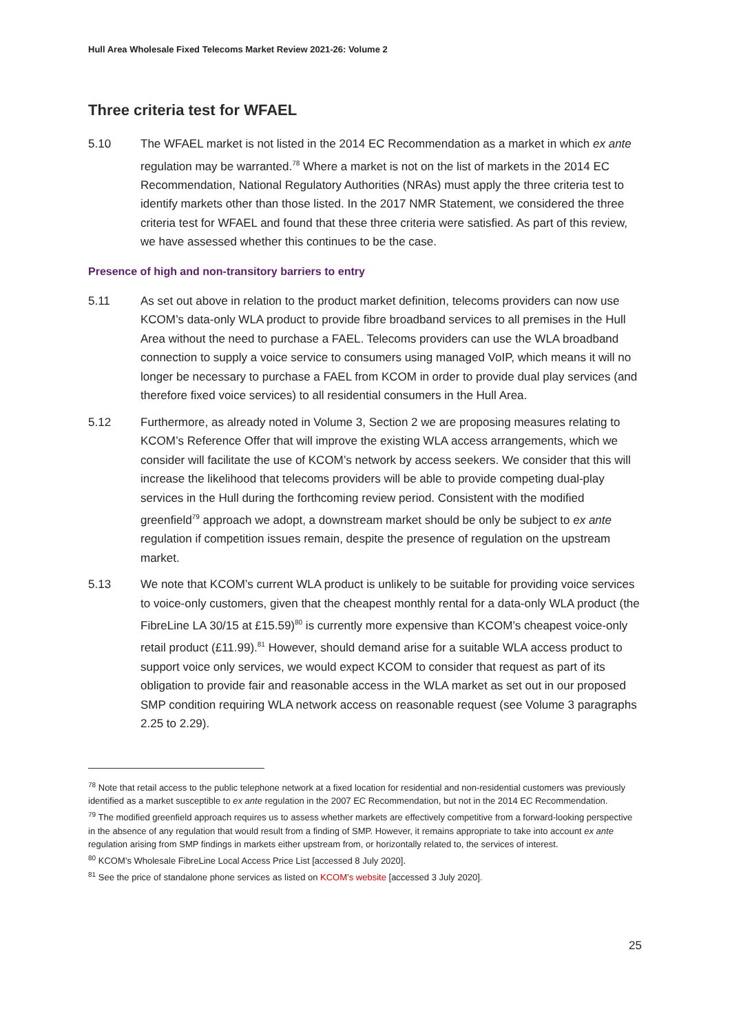Hull Area Wholesale Fixed Telecoms Market Review 2021-26: Volume 2
Three criteria test for WFAEL
5.10 The WFAEL market is not listed in the 2014 EC Recommendation as a market in which ex ante regulation may be warranted.<sup>78</sup> Where a market is not on the list of markets in the 2014 EC Recommendation, National Regulatory Authorities (NRAs) must apply the three criteria test to identify markets other than those listed. In the 2017 NMR Statement, we considered the three criteria test for WFAEL and found that these three criteria were satisfied. As part of this review, we have assessed whether this continues to be the case.
Presence of high and non-transitory barriers to entry
5.11 As set out above in relation to the product market definition, telecoms providers can now use KCOM’s data-only WLA product to provide fibre broadband services to all premises in the Hull Area without the need to purchase a FAEL. Telecoms providers can use the WLA broadband connection to supply a voice service to consumers using managed VoIP, which means it will no longer be necessary to purchase a FAEL from KCOM in order to provide dual play services (and therefore fixed voice services) to all residential consumers in the Hull Area.
5.12 Furthermore, as already noted in Volume 3, Section 2 we are proposing measures relating to KCOM’s Reference Offer that will improve the existing WLA access arrangements, which we consider will facilitate the use of KCOM’s network by access seekers. We consider that this will increase the likelihood that telecoms providers will be able to provide competing dual-play services in the Hull during the forthcoming review period. Consistent with the modified greenfield<sup>79</sup> approach we adopt, a downstream market should be only be subject to ex ante regulation if competition issues remain, despite the presence of regulation on the upstream market.
5.13 We note that KCOM’s current WLA product is unlikely to be suitable for providing voice services to voice-only customers, given that the cheapest monthly rental for a data-only WLA product (the FibreLine LA 30/15 at £15.59)<sup>80</sup> is currently more expensive than KCOM’s cheapest voice-only retail product (£11.99).<sup>81</sup> However, should demand arise for a suitable WLA access product to support voice only services, we would expect KCOM to consider that request as part of its obligation to provide fair and reasonable access in the WLA market as set out in our proposed SMP condition requiring WLA network access on reasonable request (see Volume 3 paragraphs 2.25 to 2.29).
<sup>78</sup> Note that retail access to the public telephone network at a fixed location for residential and non-residential customers was previously identified as a market susceptible to ex ante regulation in the 2007 EC Recommendation, but not in the 2014 EC Recommendation.
<sup>79</sup> The modified greenfield approach requires us to assess whether markets are effectively competitive from a forward-looking perspective in the absence of any regulation that would result from a finding of SMP. However, it remains appropriate to take into account ex ante regulation arising from SMP findings in markets either upstream from, or horizontally related to, the services of interest.
<sup>80</sup> KCOM’s Wholesale FibreLine Local Access Price List [accessed 8 July 2020].
<sup>81</sup> See the price of standalone phone services as listed on KCOM’s website [accessed 3 July 2020].
25